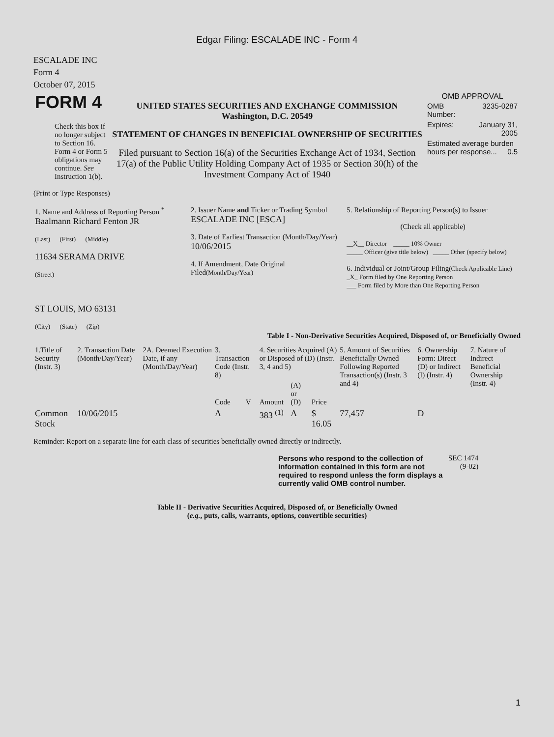Edgar Filing: ESCALADE INC - Form 4
ESCALADE INC
Form 4
October 07, 2015
| FORM 4 Check this box if no longer subject to Section 16. Form 4 or Form 5 obligations may continue. See Instruction 1(b). | UNITED STATES SECURITIES AND EXCHANGE COMMISSION Washington, D.C. 20549 STATEMENT OF CHANGES IN BENEFICIAL OWNERSHIP OF SECURITIES Filed pursuant to Section 16(a) of the Securities Exchange Act of 1934, Section 17(a) of the Public Utility Holding Company Act of 1935 or Section 30(h) of the Investment Company Act of 1940 | OMB APPROVAL / OMB Number: / 3235-0287 / / Expires: / January 31, 2005 / / Estimated average burden hours per response... 0.5 / / |
(Print or Type Responses)
| 1. Name and Address of Reporting Person <sup>*</sup> Baalmann Richard Fenton JR (Last) (First) (Middle) 11634 SERAMA DRIVE (Street) ST LOUIS, MO 63131 (City) (State) (Zip) | 2. Issuer Name and Ticker or Trading Symbol ESCALADE INC [ESCA] 3. Date of Earliest Transaction (Month/Day/Year) 10/06/2015 4. If Amendment, Date Original Filed (Month/Day/Year) | 5. Relationship of Reporting Person(s) to Issuer (Check all applicable) __X__ Director _____ 10% Owner _____ Officer (give title below) _____ Other (specify below) 6. Individual or Joint/Group Filing (Check Applicable Line) _X_ Form filed by One Reporting Person ___ Form filed by More than One Reporting Person |
Table I - Non-Derivative Securities Acquired, Disposed of, or Beneficially Owned
| 1.Title of Security (Instr. 3) | 2. Transaction Date (Month/Day/Year) | 2A. Deemed Execution Date, if any (Month/Day/Year) | 3. Transaction Code (Instr. 8) | | 4. Securities Acquired (A) or Disposed of (D) (Instr. 3, 4 and 5) | | | 5. Amount of Securities Beneficially Owned Following Reported Transaction(s) (Instr. 3 and 4) | 6. Ownership Form: Direct (D) or Indirect (I) (Instr. 4) | 7. Nature of Indirect Beneficial Ownership (Instr. 4) |
| --- | --- | --- | --- | --- | --- | --- | --- | --- | --- | --- |
| | | | Code | V | Amount | (A) or (D) | Price | | | |
| Common Stock | 10/06/2015 | | A | | 383 <sup>(1)</sup> | A | $ 16.05 | 77,457 | D | |
Reminder: Report on a separate line for each class of securities beneficially owned directly or indirectly.
| Persons who respond to the collection of information contained in this form are not required to respond unless the form displays a currently valid OMB control number. | SEC 1474 (9-02) |
Table II - Derivative Securities Acquired, Disposed of, or Beneficially Owned
(e.g., puts, calls, warrants, options, convertible securities)
1